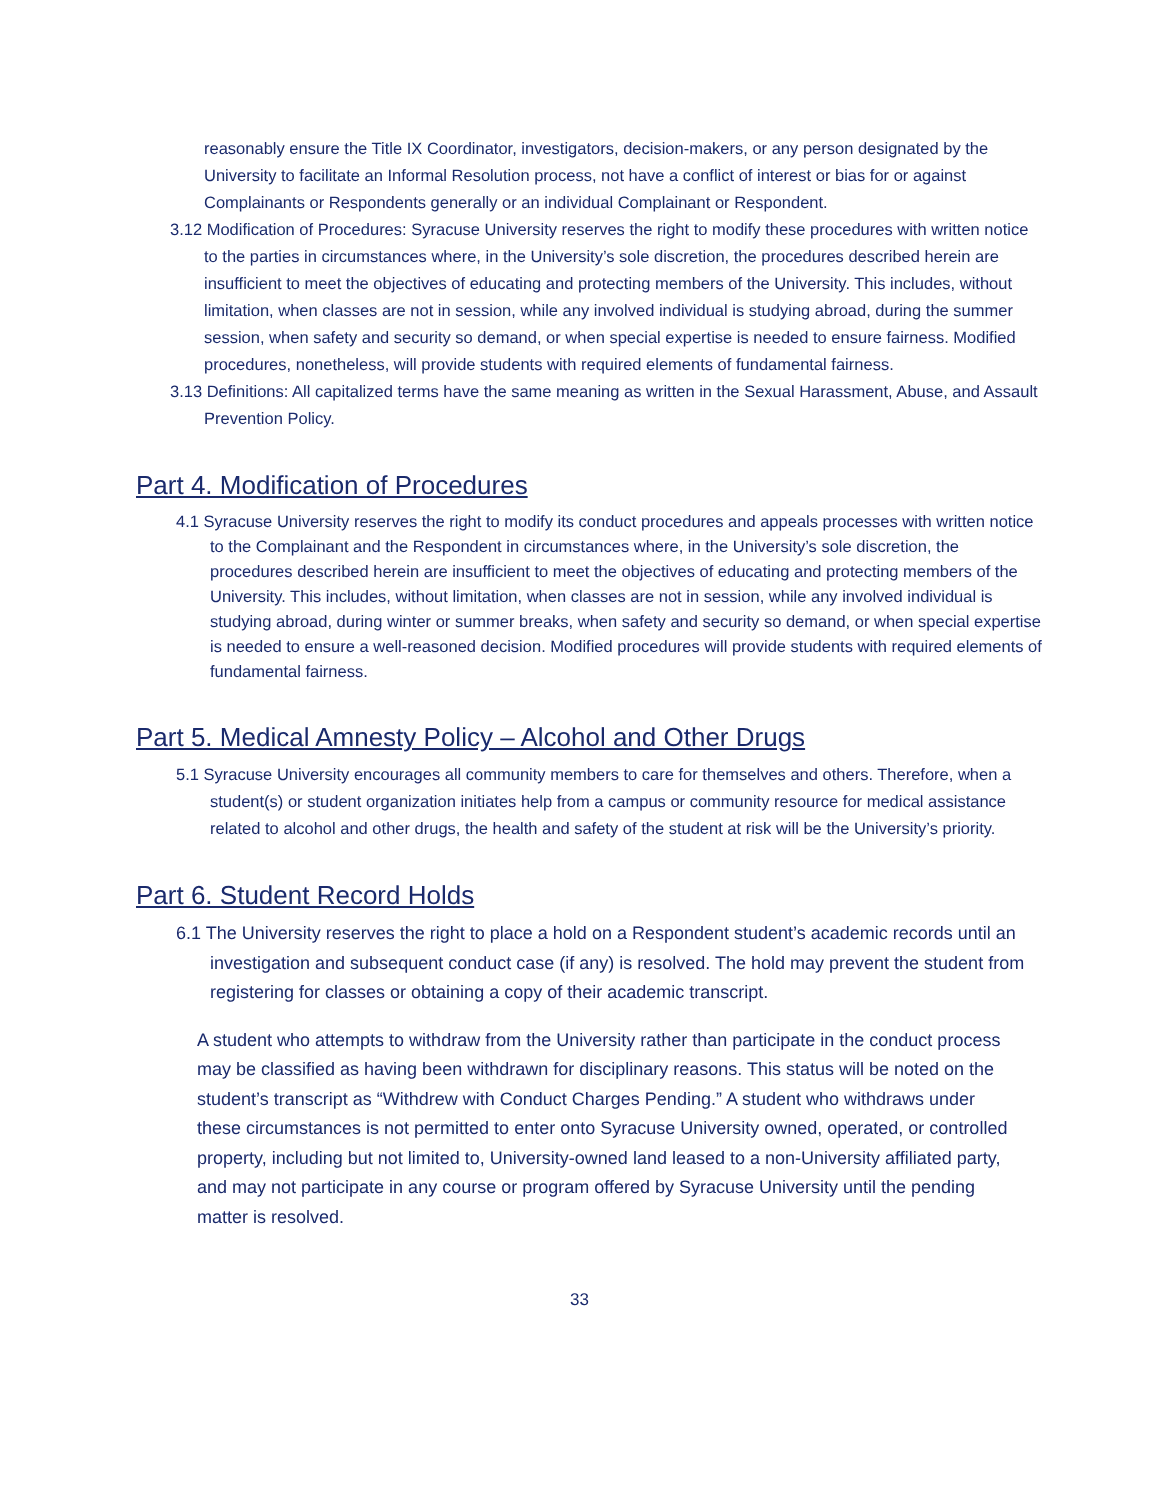reasonably ensure the Title IX Coordinator, investigators, decision-makers, or any person designated by the University to facilitate an Informal Resolution process, not have a conflict of interest or bias for or against Complainants or Respondents generally or an individual Complainant or Respondent.
3.12 Modification of Procedures: Syracuse University reserves the right to modify these procedures with written notice to the parties in circumstances where, in the University’s sole discretion, the procedures described herein are insufficient to meet the objectives of educating and protecting members of the University. This includes, without limitation, when classes are not in session, while any involved individual is studying abroad, during the summer session, when safety and security so demand, or when special expertise is needed to ensure fairness. Modified procedures, nonetheless, will provide students with required elements of fundamental fairness.
3.13 Definitions: All capitalized terms have the same meaning as written in the Sexual Harassment, Abuse, and Assault Prevention Policy.
Part 4. Modification of Procedures
4.1 Syracuse University reserves the right to modify its conduct procedures and appeals processes with written notice to the Complainant and the Respondent in circumstances where, in the University’s sole discretion, the procedures described herein are insufficient to meet the objectives of educating and protecting members of the University. This includes, without limitation, when classes are not in session, while any involved individual is studying abroad, during winter or summer breaks, when safety and security so demand, or when special expertise is needed to ensure a well-reasoned decision. Modified procedures will provide students with required elements of fundamental fairness.
Part 5. Medical Amnesty Policy – Alcohol and Other Drugs
5.1 Syracuse University encourages all community members to care for themselves and others. Therefore, when a student(s) or student organization initiates help from a campus or community resource for medical assistance related to alcohol and other drugs, the health and safety of the student at risk will be the University’s priority.
Part 6. Student Record Holds
6.1 The University reserves the right to place a hold on a Respondent student’s academic records until an investigation and subsequent conduct case (if any) is resolved. The hold may prevent the student from registering for classes or obtaining a copy of their academic transcript.
A student who attempts to withdraw from the University rather than participate in the conduct process may be classified as having been withdrawn for disciplinary reasons. This status will be noted on the student’s transcript as “Withdrew with Conduct Charges Pending.” A student who withdraws under these circumstances is not permitted to enter onto Syracuse University owned, operated, or controlled property, including but not limited to, University-owned land leased to a non-University affiliated party, and may not participate in any course or program offered by Syracuse University until the pending matter is resolved.
33